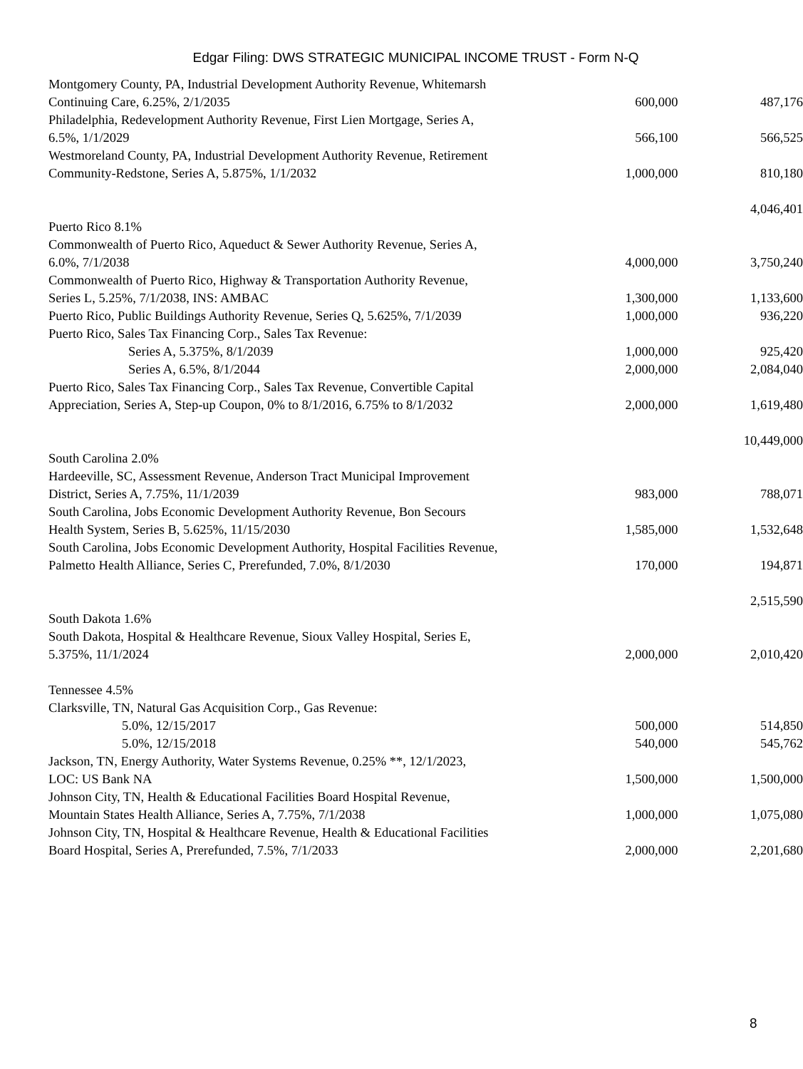Edgar Filing: DWS STRATEGIC MUNICIPAL INCOME TRUST - Form N-Q
| Montgomery County, PA, Industrial Development Authority Revenue, Whitemarsh Continuing Care, 6.25%, 2/1/2035 | 600,000 | 487,176 |
| Philadelphia, Redevelopment Authority Revenue, First Lien Mortgage, Series A, 6.5%, 1/1/2029 | 566,100 | 566,525 |
| Westmoreland County, PA, Industrial Development Authority Revenue, Retirement Community-Redstone, Series A, 5.875%, 1/1/2032 | 1,000,000 | 810,180 |
| | | 4,046,401 |
| Puerto Rico 8.1% | | |
| Commonwealth of Puerto Rico, Aqueduct & Sewer Authority Revenue, Series A, 6.0%, 7/1/2038 | 4,000,000 | 3,750,240 |
| Commonwealth of Puerto Rico, Highway & Transportation Authority Revenue, Series L, 5.25%, 7/1/2038, INS: AMBAC | 1,300,000 | 1,133,600 |
| Puerto Rico, Public Buildings Authority Revenue, Series Q, 5.625%, 7/1/2039 | 1,000,000 | 936,220 |
| Puerto Rico, Sales Tax Financing Corp., Sales Tax Revenue: | | |
| Series A, 5.375%, 8/1/2039 | 1,000,000 | 925,420 |
| Series A, 6.5%, 8/1/2044 | 2,000,000 | 2,084,040 |
| Puerto Rico, Sales Tax Financing Corp., Sales Tax Revenue, Convertible Capital Appreciation, Series A, Step-up Coupon, 0% to 8/1/2016, 6.75% to 8/1/2032 | 2,000,000 | 1,619,480 |
| | | 10,449,000 |
| South Carolina 2.0% | | |
| Hardeeville, SC, Assessment Revenue, Anderson Tract Municipal Improvement District, Series A, 7.75%, 11/1/2039 | 983,000 | 788,071 |
| South Carolina, Jobs Economic Development Authority Revenue, Bon Secours Health System, Series B, 5.625%, 11/15/2030 | 1,585,000 | 1,532,648 |
| South Carolina, Jobs Economic Development Authority, Hospital Facilities Revenue, Palmetto Health Alliance, Series C, Prerefunded, 7.0%, 8/1/2030 | 170,000 | 194,871 |
| | | 2,515,590 |
| South Dakota 1.6% | | |
| South Dakota, Hospital & Healthcare Revenue, Sioux Valley Hospital, Series E, 5.375%, 11/1/2024 | 2,000,000 | 2,010,420 |
| Tennessee 4.5% | | |
| Clarksville, TN, Natural Gas Acquisition Corp., Gas Revenue: | | |
| 5.0%, 12/15/2017 | 500,000 | 514,850 |
| 5.0%, 12/15/2018 | 540,000 | 545,762 |
| Jackson, TN, Energy Authority, Water Systems Revenue, 0.25% **, 12/1/2023, LOC: US Bank NA | 1,500,000 | 1,500,000 |
| Johnson City, TN, Health & Educational Facilities Board Hospital Revenue, Mountain States Health Alliance, Series A, 7.75%, 7/1/2038 | 1,000,000 | 1,075,080 |
| Johnson City, TN, Hospital & Healthcare Revenue, Health & Educational Facilities Board Hospital, Series A, Prerefunded, 7.5%, 7/1/2033 | 2,000,000 | 2,201,680 |
8